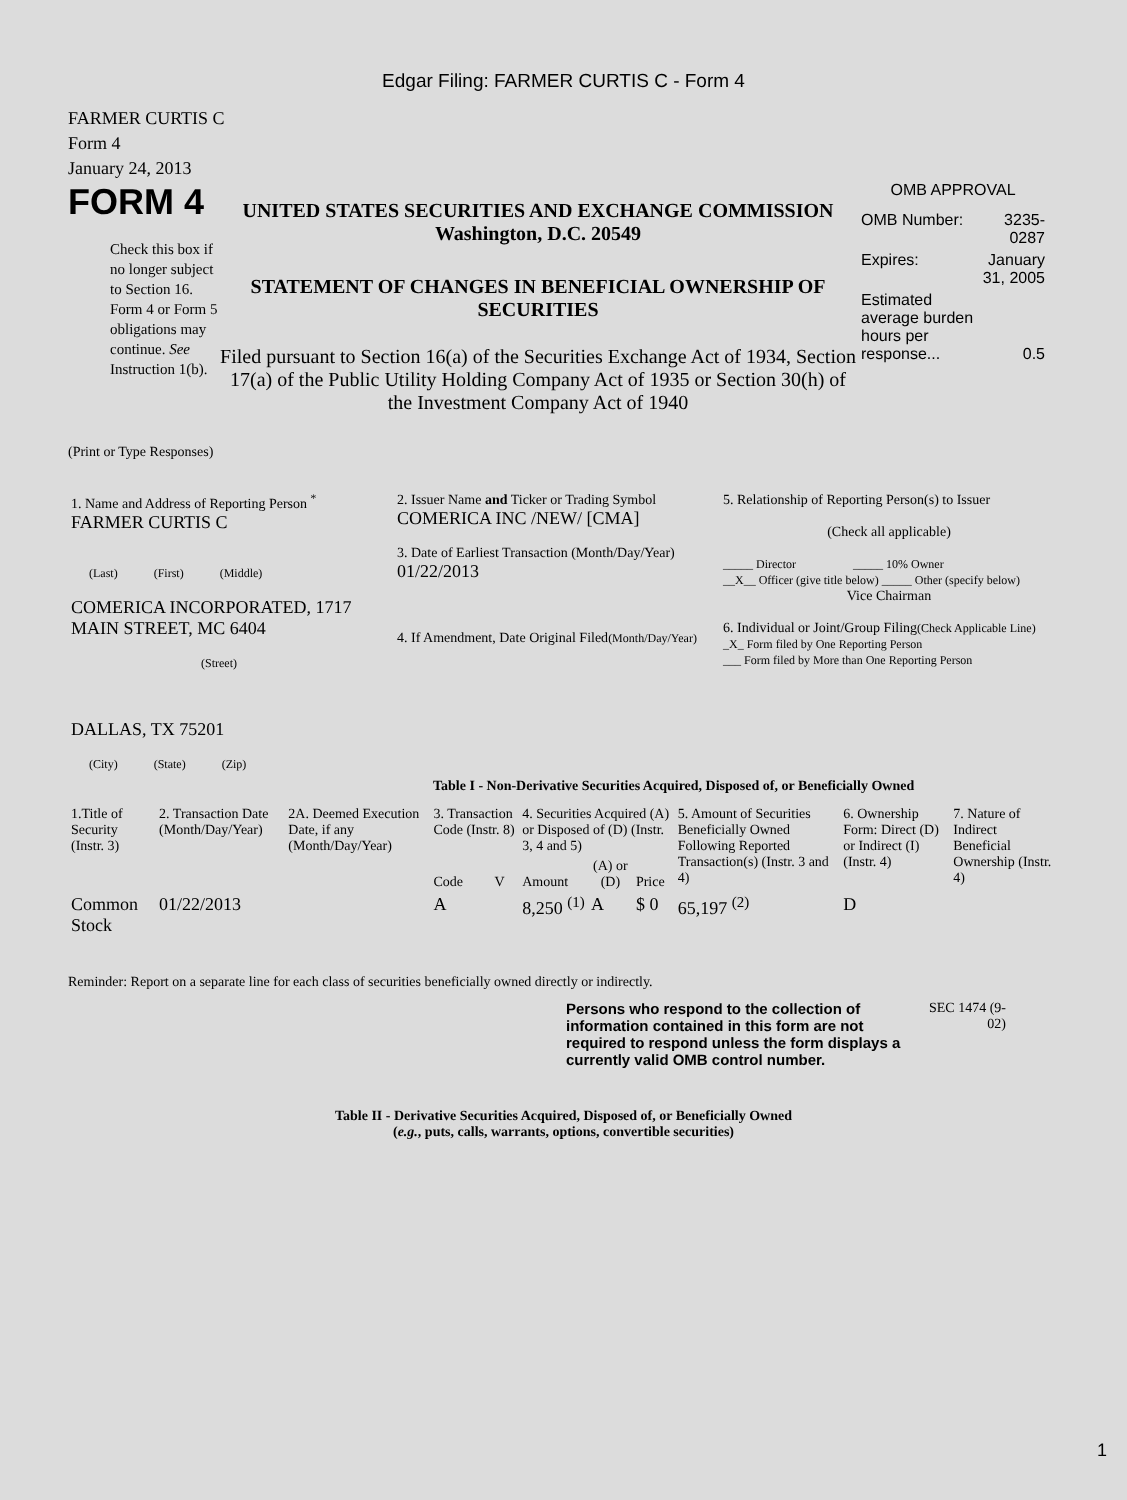Edgar Filing: FARMER CURTIS C - Form 4
FARMER CURTIS C
Form 4
January 24, 2013
FORM 4
Check this box if no longer subject to Section 16. Form 4 or Form 5 obligations may continue. See Instruction 1(b).
UNITED STATES SECURITIES AND EXCHANGE COMMISSION
Washington, D.C. 20549
STATEMENT OF CHANGES IN BENEFICIAL OWNERSHIP OF SECURITIES
Filed pursuant to Section 16(a) of the Securities Exchange Act of 1934, Section 17(a) of the Public Utility Holding Company Act of 1935 or Section 30(h) of the Investment Company Act of 1940
OMB APPROVAL
| OMB Number: | 3235-0287 |
| Expires: | January 31, 2005 |
| Estimated average burden hours per response... | 0.5 |
(Print or Type Responses)
| 1. Name and Address of Reporting Person <sup>*</sup> FARMER CURTIS C (Last) (First) (Middle) COMERICA INCORPORATED, 1717 MAIN STREET, MC 6404 (Street) DALLAS, TX 75201 (City) (State) (Zip) | 2. Issuer Name and Ticker or Trading Symbol COMERICA INC /NEW/ [CMA] 3. Date of Earliest Transaction (Month/Day/Year) 01/22/2013 4. If Amendment, Date Original Filed (Month/Day/Year) | 5. Relationship of Reporting Person(s) to Issuer (Check all applicable) _____ Director _____ 10% Owner __X__ Officer (give title below) _____ Other (specify below) Vice Chairman 6. Individual or Joint/Group Filing (Check Applicable Line) _X_ Form filed by One Reporting Person ___ Form filed by More than One Reporting Person |
Table I - Non-Derivative Securities Acquired, Disposed of, or Beneficially Owned
| 1.Title of Security (Instr. 3) | 2. Transaction Date (Month/Day/Year) | 2A. Deemed Execution Date, if any (Month/Day/Year) | 3. Transaction Code (Instr. 8) | | 4. Securities Acquired (A) or Disposed of (D) (Instr. 3, 4 and 5) | | | 5. Amount of Securities Beneficially Owned Following Reported Transaction(s) (Instr. 3 and 4) | 6. Ownership Form: Direct (D) or Indirect (I) (Instr. 4) | 7. Nature of Indirect Beneficial Ownership (Instr. 4) |
| --- | --- | --- | --- | --- | --- | --- | --- | --- | --- | --- |
| | | | Code | V | Amount | (A) or (D) | Price | | | |
| Common Stock | 01/22/2013 | | A | | 8,250 <sup>(1)</sup> | A | $ 0 | 65,197 <sup>(2)</sup> | D | |
Reminder: Report on a separate line for each class of securities beneficially owned directly or indirectly.
Persons who respond to the collection of information contained in this form are not required to respond unless the form displays a currently valid OMB control number.
SEC 1474 (9-02)
Table II - Derivative Securities Acquired, Disposed of, or Beneficially Owned
(e.g., puts, calls, warrants, options, convertible securities)
1